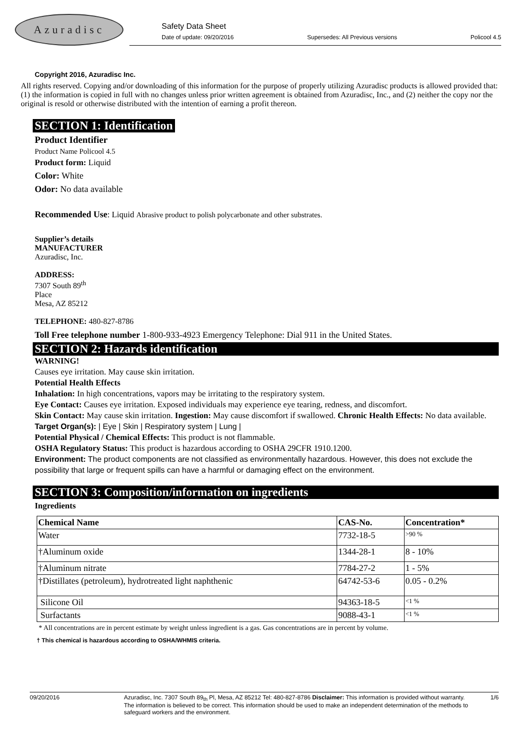Azuradisc
Safety Data Sheet
Date of update: 09/20/2016 Supersedes: All Previous versions Policool 4.5
Copyright 2016, Azuradisc Inc.
All rights reserved. Copying and/or downloading of this information for the purpose of properly utilizing Azuradisc products is allowed provided that: (1) the information is copied in full with no changes unless prior written agreement is obtained from Azuradisc, Inc., and (2) neither the copy nor the original is resold or otherwise distributed with the intention of earning a profit thereon.
SECTION 1: Identification
Product Identifier
Product Name Policool 4.5
Product form: Liquid
Color: White
Odor: No data available
Recommended Use: Liquid Abrasive product to polish polycarbonate and other substrates.
Supplier’s details
MANUFACTURER
Azuradisc, Inc.
ADDRESS:
7307 South 89<sup>th</sup>
Place
Mesa, AZ 85212
TELEPHONE: 480-827-8786
Toll Free telephone number 1-800-933-4923 Emergency Telephone: Dial 911 in the United States.
SECTION 2: Hazards identification
WARNING!
Causes eye irritation. May cause skin irritation.
Potential Health Effects
Inhalation: In high concentrations, vapors may be irritating to the respiratory system.
Eye Contact: Causes eye irritation. Exposed individuals may experience eye tearing, redness, and discomfort.
Skin Contact: May cause skin irritation. Ingestion: May cause discomfort if swallowed. Chronic Health Effects: No data available.
Target Organ(s): | Eye | Skin | Respiratory system | Lung |
Potential Physical / Chemical Effects: This product is not flammable.
OSHA Regulatory Status: This product is hazardous according to OSHA 29CFR 1910.1200.
Environment: The product components are not classified as environmentally hazardous. However, this does not exclude the possibility that large or frequent spills can have a harmful or damaging effect on the environment.
SECTION 3: Composition/information on ingredients
Ingredients
| Chemical Name | CAS-No. | Concentration* |
| --- | --- | --- |
| Water | 7732-18-5 | >90 % |
| †Aluminum oxide | 1344-28-1 | 8 - 10% |
| †Aluminum nitrate | 7784-27-2 | 1 - 5% |
| †Distillates (petroleum), hydrotreated light naphthenic | 64742-53-6 | 0.05 - 0.2% |
| Silicone Oil | 94363-18-5 | <1 % |
| Surfactants | 9088-43-1 | <1 % |
* All concentrations are in percent estimate by weight unless ingredient is a gas. Gas concentrations are in percent by volume.
† This chemical is hazardous according to OSHA/WHMIS criteria.
09/20/2016 Azuradisc, Inc. 7307 South 89<sub>th</sub> Pl, Mesa, AZ 85212 Tel: 480-827-8786 Disclaimer: This information is provided without warranty. The information is believed to be correct. This information should be used to make an independent determination of the methods to safeguard workers and the environment. 1/6